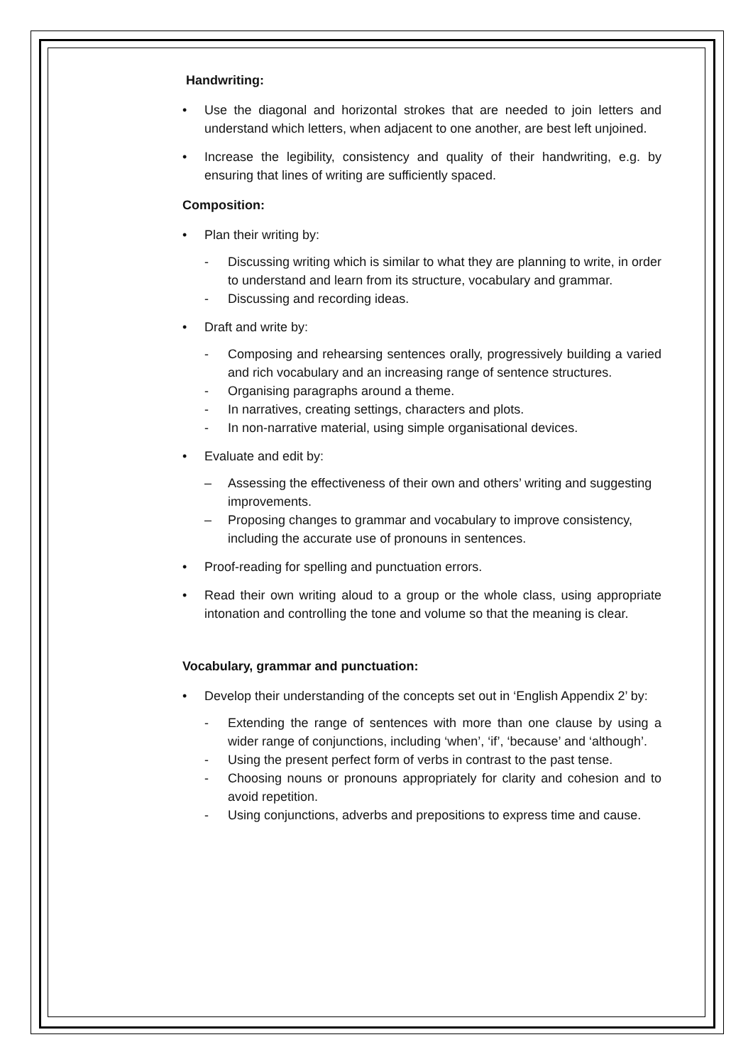Handwriting:
Use the diagonal and horizontal strokes that are needed to join letters and understand which letters, when adjacent to one another, are best left unjoined.
Increase the legibility, consistency and quality of their handwriting, e.g. by ensuring that lines of writing are sufficiently spaced.
Composition:
Plan their writing by:
- Discussing writing which is similar to what they are planning to write, in order to understand and learn from its structure, vocabulary and grammar.
- Discussing and recording ideas.
Draft and write by:
- Composing and rehearsing sentences orally, progressively building a varied and rich vocabulary and an increasing range of sentence structures.
- Organising paragraphs around a theme.
- In narratives, creating settings, characters and plots.
- In non-narrative material, using simple organisational devices.
Evaluate and edit by:
– Assessing the effectiveness of their own and others’ writing and suggesting improvements.
– Proposing changes to grammar and vocabulary to improve consistency, including the accurate use of pronouns in sentences.
Proof-reading for spelling and punctuation errors.
Read their own writing aloud to a group or the whole class, using appropriate intonation and controlling the tone and volume so that the meaning is clear.
Vocabulary, grammar and punctuation:
Develop their understanding of the concepts set out in ‘English Appendix 2’ by:
- Extending the range of sentences with more than one clause by using a wider range of conjunctions, including ‘when’, ‘if’, ‘because’ and ‘although’.
- Using the present perfect form of verbs in contrast to the past tense.
- Choosing nouns or pronouns appropriately for clarity and cohesion and to avoid repetition.
- Using conjunctions, adverbs and prepositions to express time and cause.